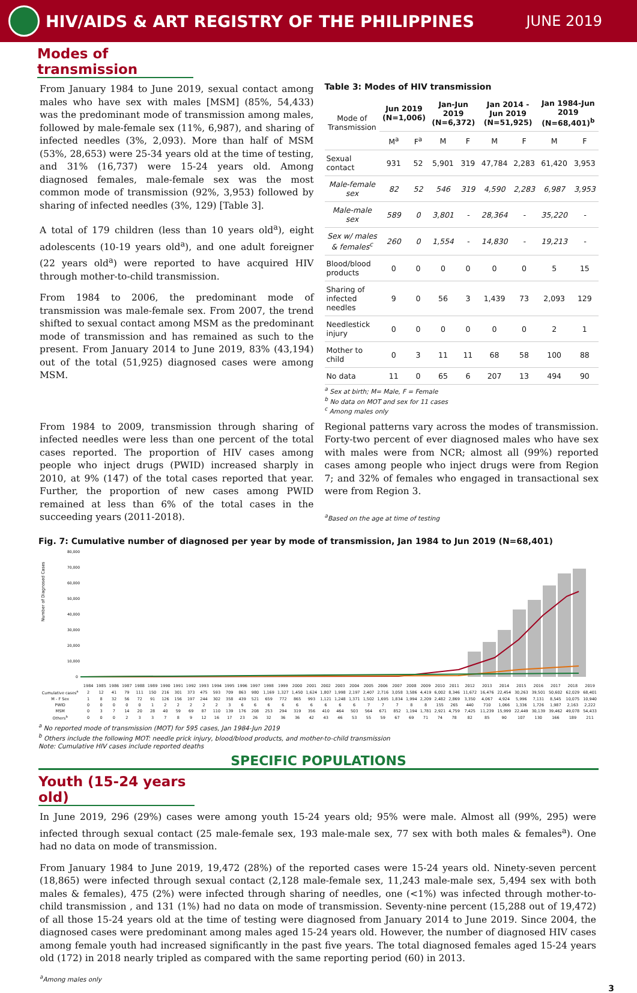HIV/AIDS & ART REGISTRY OF THE PHILIPPINES
JUNE 2019
Modes of transmission
From January 1984 to June 2019, sexual contact among males who have sex with males [MSM] (85%, 54,433) was the predominant mode of transmission among males, followed by male-female sex (11%, 6,987), and sharing of infected needles (3%, 2,093). More than half of MSM (53%, 28,653) were 25-34 years old at the time of testing, and 31% (16,737) were 15-24 years old. Among diagnosed females, male-female sex was the most common mode of transmission (92%, 3,953) followed by sharing of infected needles (3%, 129) [Table 3].
A total of 179 children (less than 10 years old<sup>a</sup>), eight adolescents (10-19 years old<sup>a</sup>), and one adult foreigner (22 years old<sup>a</sup>) were reported to have acquired HIV through mother-to-child transmission.
From 1984 to 2006, the predominant mode of transmission was male-female sex. From 2007, the trend shifted to sexual contact among MSM as the predominant mode of transmission and has remained as such to the present. From January 2014 to June 2019, 83% (43,194) out of the total (51,925) diagnosed cases were among MSM.
Table 3: Modes of HIV transmission
| Mode of Transmission | Jun 2019 (N=1,006) | | Jan-Jun 2019 (N=6,372) | | Jan 2014 - Jun 2019 (N=51,925) | | Jan 1984-Jun 2019 (N=68,401)<sup>b</sup> | |
| --- | --- | --- | --- | --- | --- | --- | --- | --- |
| | M<sup>a</sup> | F<sup>a</sup> | M | F | M | F | M | F |
| Sexual contact | 931 | 52 | 5,901 | 319 | 47,784 | 2,283 | 61,420 | 3,953 |
| Male-female sex | 82 | 52 | 546 | 319 | 4,590 | 2,283 | 6,987 | 3,953 |
| Male-male sex | 589 | 0 | 3,801 | - | 28,364 | - | 35,220 | - |
| Sex w/ males & females<sup>c</sup> | 260 | 0 | 1,554 | - | 14,830 | - | 19,213 | - |
| Blood/blood products | 0 | 0 | 0 | 0 | 0 | 0 | 5 | 15 |
| Sharing of infected needles | 9 | 0 | 56 | 3 | 1,439 | 73 | 2,093 | 129 |
| Needlestick injury | 0 | 0 | 0 | 0 | 0 | 0 | 2 | 1 |
| Mother to child | 0 | 3 | 11 | 11 | 68 | 58 | 100 | 88 |
| No data | 11 | 0 | 65 | 6 | 207 | 13 | 494 | 90 |
<sup>a</sup> Sex at birth; M= Male, F = Female
<sup>b</sup> No data on MOT and sex for 11 cases
<sup>c</sup> Among males only
From 1984 to 2009, transmission through sharing of infected needles were less than one percent of the total cases reported. The proportion of HIV cases among people who inject drugs (PWID) increased sharply in 2010, at 9% (147) of the total cases reported that year. Further, the proportion of new cases among PWID remained at less than 6% of the total cases in the succeeding years (2011-2018).
Regional patterns vary across the modes of transmission. Forty-two percent of ever diagnosed males who have sex with males were from NCR; almost all (99%) reported cases among people who inject drugs were from Region 7; and 32% of females who engaged in transactional sex were from Region 3.
<sup>a</sup> Based on the age at time of testing
Fig. 7: Cumulative number of diagnosed per year by mode of transmission, Jan 1984 to Jun 2019 (N=68,401)
Number of Diagnosed Cases
80,000
70,000
60,000
50,000
40,000
30,000
20,000
10,000
0
| | 1984 | 1985 | 1986 | 1987 | 1988 | 1989 | 1990 | 1991 | 1992 | 1993 | 1994 | 1995 | 1996 | 1997 | 1998 | 1999 | 2000 | 2001 | 2002 | 2003 | 2004 | 2005 | 2006 | 2007 | 2008 | 2009 | 2010 | 2011 | 2012 | 2013 | 2014 | 2015 | 2016 | 2017 | 2018 | 2019 |
| Cumulative cases<sup>a</sup> | 2 | 12 | 41 | 79 | 111 | 150 | 216 | 301 | 373 | 475 | 593 | 709 | 863 | 980 | 1,169 | 1,327 | 1,450 | 1,624 | 1,807 | 1,998 | 2,197 | 2,407 | 2,716 | 3,058 | 3,586 | 4,419 | 6,002 | 8,346 | 11,672 | 16,476 | 22,454 | 30,263 | 39,501 | 50,602 | 62,029 | 68,401 |
| M - F Sex | 1 | 8 | 32 | 56 | 72 | 91 | 126 | 156 | 197 | 244 | 302 | 358 | 439 | 521 | 659 | 772 | 865 | 993 | 1,121 | 1,248 | 1,371 | 1,502 | 1,695 | 1,834 | 1,994 | 2,209 | 2,482 | 2,869 | 3,350 | 4,067 | 4,924 | 5,996 | 7,131 | 8,545 | 10,075 | 10,940 |
| PWID | 0 | 0 | 0 | 0 | 0 | 1 | 2 | 2 | 2 | 2 | 2 | 3 | 6 | 6 | 6 | 6 | 6 | 6 | 6 | 6 | 6 | 7 | 7 | 7 | 8 | 8 | 155 | 265 | 440 | 710 | 1,066 | 1,336 | 1,726 | 1,987 | 2,163 | 2,222 |
| MSM | 0 | 3 | 7 | 14 | 20 | 28 | 40 | 59 | 69 | 87 | 110 | 139 | 176 | 208 | 253 | 294 | 319 | 356 | 410 | 464 | 503 | 564 | 671 | 852 | 1,194 | 1,781 | 2,921 | 4,759 | 7,425 | 11,239 | 15,999 | 22,449 | 30,139 | 39,462 | 49,078 | 54,433 |
| Others<sup>b</sup> | 0 | 0 | 0 | 2 | 3 | 3 | 7 | 8 | 9 | 12 | 16 | 17 | 23 | 26 | 32 | 36 | 36 | 42 | 43 | 46 | 53 | 55 | 59 | 67 | 69 | 71 | 74 | 78 | 82 | 85 | 90 | 107 | 130 | 166 | 189 | 211 |
<sup>a</sup> No reported mode of transmission (MOT) for 595 cases, Jan 1984-Jun 2019
<sup>b</sup> Others include the following MOT: needle prick injury, blood/blood products, and mother-to-child transmission
Note: Cumulative HIV cases include reported deaths
SPECIFIC POPULATIONS
Youth (15-24 years old)
In June 2019, 296 (29%) cases were among youth 15-24 years old; 95% were male. Almost all (99%, 295) were infected through sexual contact (25 male-female sex, 193 male-male sex, 77 sex with both males & females<sup>a</sup>). One had no data on mode of transmission.
From January 1984 to June 2019, 19,472 (28%) of the reported cases were 15-24 years old. Ninety-seven percent (18,865) were infected through sexual contact (2,128 male-female sex, 11,243 male-male sex, 5,494 sex with both males & females), 475 (2%) were infected through sharing of needles, one (<1%) was infected through mother-to-child transmission , and 131 (1%) had no data on mode of transmission. Seventy-nine percent (15,288 out of 19,472) of all those 15-24 years old at the time of testing were diagnosed from January 2014 to June 2019. Since 2004, the diagnosed cases were predominant among males aged 15-24 years old. However, the number of diagnosed HIV cases among female youth had increased significantly in the past five years. The total diagnosed females aged 15-24 years old (172) in 2018 nearly tripled as compared with the same reporting period (60) in 2013.
<sup>a</sup> Among males only
3